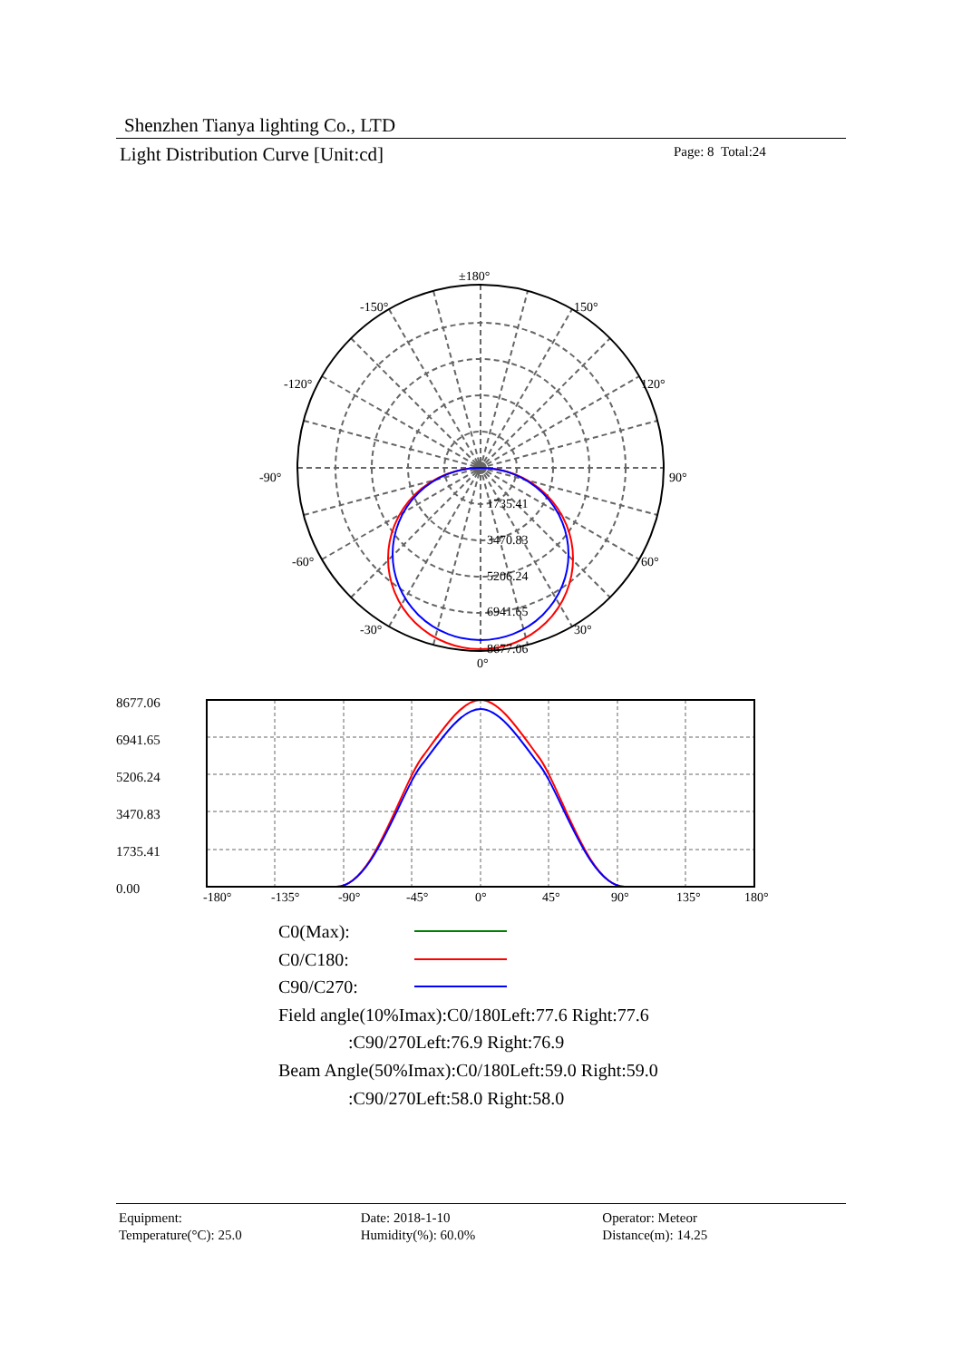Shenzhen Tianya lighting Co., LTD
Light Distribution Curve [Unit:cd]
Page: 8 Total:24
±180°
-150°
150°
-120°
120°
-90°
90°
-60°
60°
-30°
30°
0°
1735.41
3470.83
5206.24
6941.65
8677.06
-180°
-135°
-90°
-45°
0°
45°
90°
135°
180°
8677.06
6941.65
5206.24
3470.83
1735.41
0.00
C0(Max):
C0/C180:
C90/C270:
Field angle(10%Imax):C0/180Left:77.6 Right:77.6
:C90/270Left:76.9 Right:76.9
Beam Angle(50%Imax):C0/180Left:59.0 Right:59.0
:C90/270Left:58.0 Right:58.0
Equipment:
Temperature(°C): 25.0
Date: 2018-1-10
Humidity(%): 60.0%
Operator: Meteor
Distance(m): 14.25